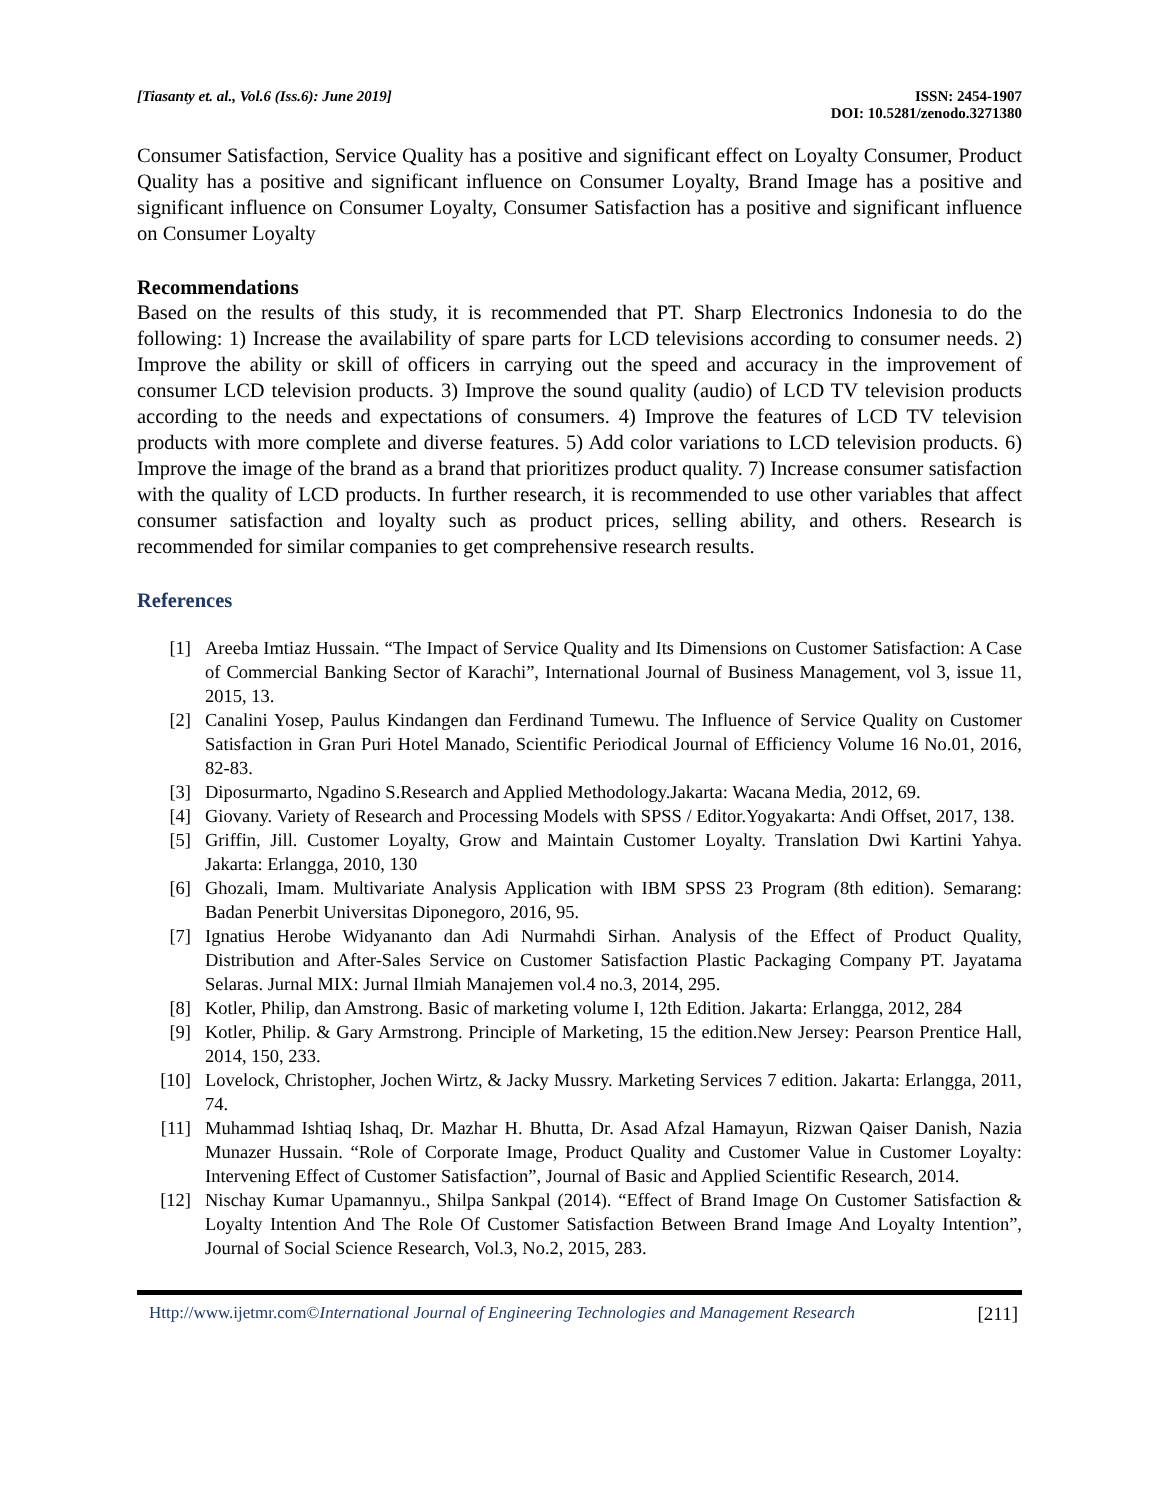[Tiasanty et. al., Vol.6 (Iss.6): June 2019]
ISSN: 2454-1907
DOI: 10.5281/zenodo.3271380
Consumer Satisfaction, Service Quality has a positive and significant effect on Loyalty Consumer, Product Quality has a positive and significant influence on Consumer Loyalty, Brand Image has a positive and significant influence on Consumer Loyalty, Consumer Satisfaction has a positive and significant influence on Consumer Loyalty
Recommendations
Based on the results of this study, it is recommended that PT. Sharp Electronics Indonesia to do the following: 1) Increase the availability of spare parts for LCD televisions according to consumer needs. 2) Improve the ability or skill of officers in carrying out the speed and accuracy in the improvement of consumer LCD television products. 3) Improve the sound quality (audio) of LCD TV television products according to the needs and expectations of consumers. 4) Improve the features of LCD TV television products with more complete and diverse features. 5) Add color variations to LCD television products. 6) Improve the image of the brand as a brand that prioritizes product quality. 7) Increase consumer satisfaction with the quality of LCD products. In further research, it is recommended to use other variables that affect consumer satisfaction and loyalty such as product prices, selling ability, and others. Research is recommended for similar companies to get comprehensive research results.
References
[1] Areeba Imtiaz Hussain. “The Impact of Service Quality and Its Dimensions on Customer Satisfaction: A Case of Commercial Banking Sector of Karachi”, International Journal of Business Management, vol 3, issue 11, 2015, 13.
[2] Canalini Yosep, Paulus Kindangen dan Ferdinand Tumewu. The Influence of Service Quality on Customer Satisfaction in Gran Puri Hotel Manado, Scientific Periodical Journal of Efficiency Volume 16 No.01, 2016, 82-83.
[3] Diposurmarto, Ngadino S.Research and Applied Methodology.Jakarta: Wacana Media, 2012, 69.
[4] Giovany. Variety of Research and Processing Models with SPSS / Editor.Yogyakarta: Andi Offset, 2017, 138.
[5] Griffin, Jill. Customer Loyalty, Grow and Maintain Customer Loyalty. Translation Dwi Kartini Yahya. Jakarta: Erlangga, 2010, 130
[6] Ghozali, Imam. Multivariate Analysis Application with IBM SPSS 23 Program (8th edition). Semarang: Badan Penerbit Universitas Diponegoro, 2016, 95.
[7] Ignatius Herobe Widyananto dan Adi Nurmahdi Sirhan. Analysis of the Effect of Product Quality, Distribution and After-Sales Service on Customer Satisfaction Plastic Packaging Company PT. Jayatama Selaras. Jurnal MIX: Jurnal Ilmiah Manajemen vol.4 no.3, 2014, 295.
[8] Kotler, Philip, dan Amstrong. Basic of marketing volume I, 12th Edition. Jakarta: Erlangga, 2012, 284
[9] Kotler, Philip. & Gary Armstrong. Principle of Marketing, 15 the edition.New Jersey: Pearson Prentice Hall, 2014, 150, 233.
[10] Lovelock, Christopher, Jochen Wirtz, & Jacky Mussry. Marketing Services 7 edition. Jakarta: Erlangga, 2011, 74.
[11] Muhammad Ishtiaq Ishaq, Dr. Mazhar H. Bhutta, Dr. Asad Afzal Hamayun, Rizwan Qaiser Danish, Nazia Munazer Hussain. “Role of Corporate Image, Product Quality and Customer Value in Customer Loyalty: Intervening Effect of Customer Satisfaction”, Journal of Basic and Applied Scientific Research, 2014.
[12] Nischay Kumar Upamannyu., Shilpa Sankpal (2014). “Effect of Brand Image On Customer Satisfaction & Loyalty Intention And The Role Of Customer Satisfaction Between Brand Image And Loyalty Intention”, Journal of Social Science Research, Vol.3, No.2, 2015, 283.
Http://www.ijetmr.com©International Journal of Engineering Technologies and Management Research
[211]